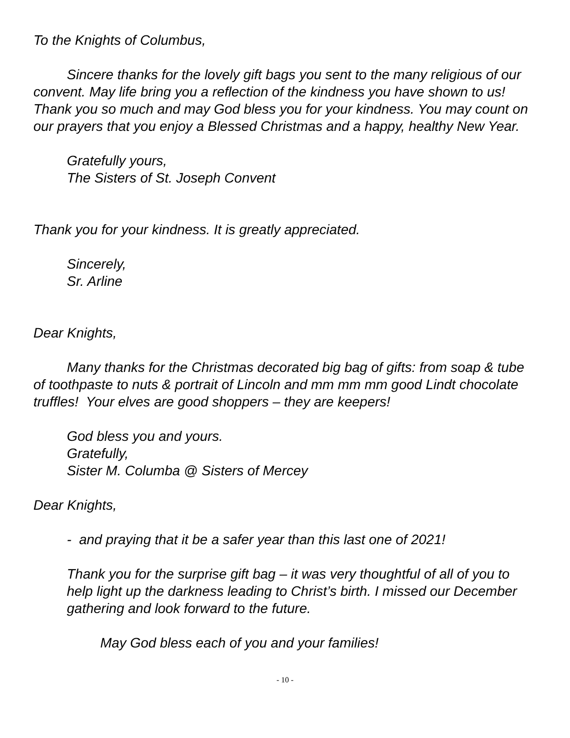To the Knights of Columbus,
Sincere thanks for the lovely gift bags you sent to the many religious of our convent. May life bring you a reflection of the kindness you have shown to us! Thank you so much and may God bless you for your kindness. You may count on our prayers that you enjoy a Blessed Christmas and a happy, healthy New Year.
Gratefully yours,
The Sisters of St. Joseph Convent
Thank you for your kindness. It is greatly appreciated.
Sincerely,
Sr. Arline
Dear Knights,
Many thanks for the Christmas decorated big bag of gifts: from soap & tube of toothpaste to nuts & portrait of Lincoln and mm mm mm good Lindt chocolate truffles! Your elves are good shoppers – they are keepers!
God bless you and yours.
Gratefully,
Sister M. Columba @ Sisters of Mercey
Dear Knights,
- and praying that it be a safer year than this last one of 2021!
Thank you for the surprise gift bag – it was very thoughtful of all of you to help light up the darkness leading to Christ’s birth. I missed our December gathering and look forward to the future.
May God bless each of you and your families!
- 10 -